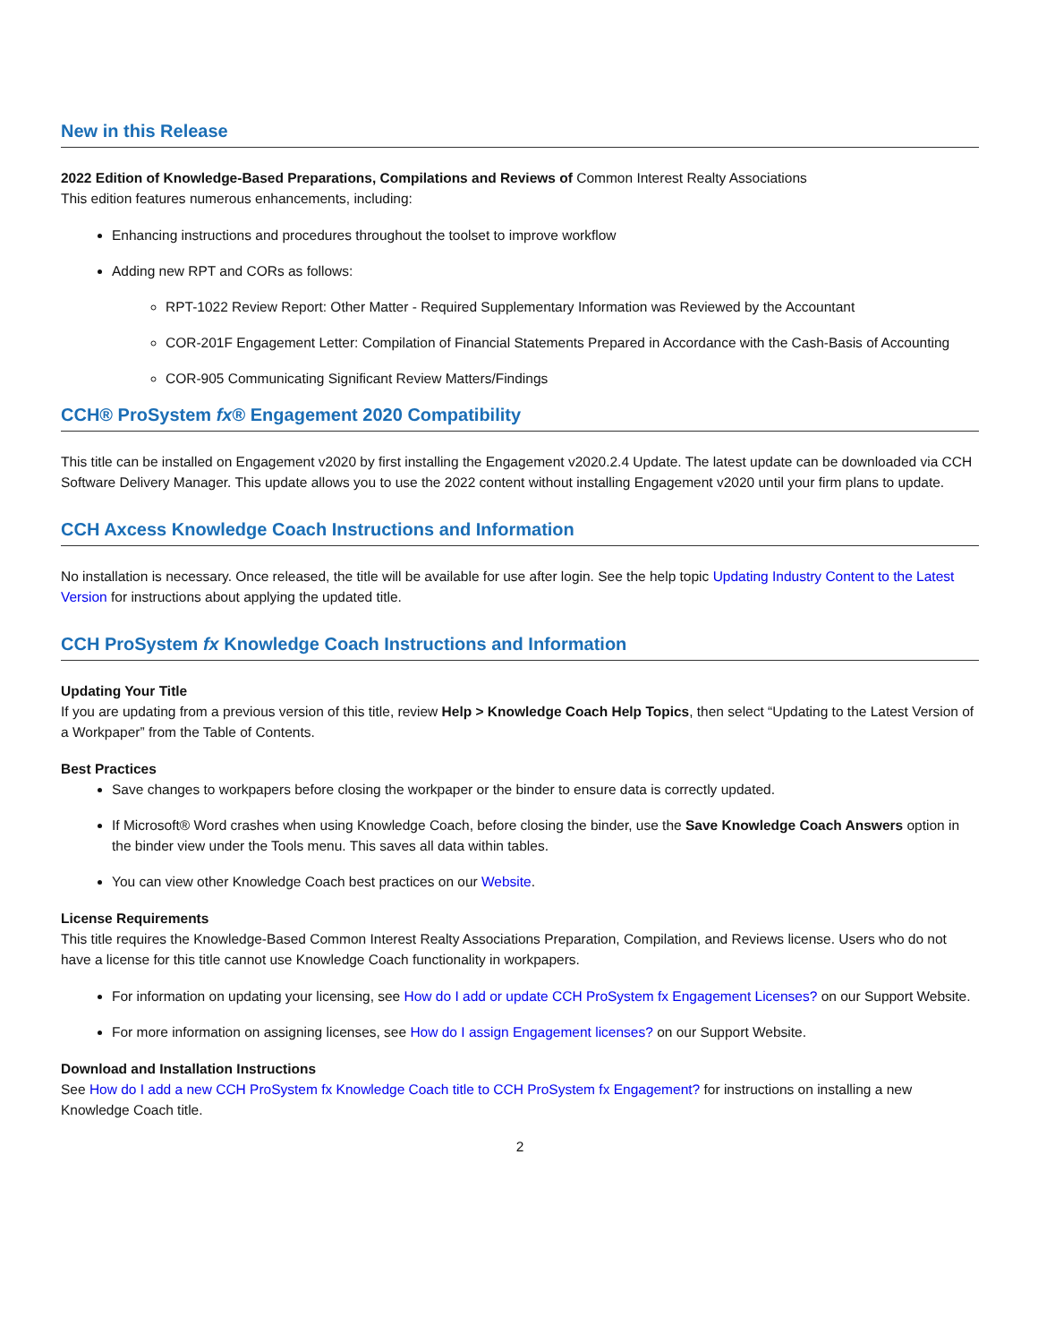New in this Release
2022 Edition of Knowledge-Based Preparations, Compilations and Reviews of Common Interest Realty Associations
This edition features numerous enhancements, including:
Enhancing instructions and procedures throughout the toolset to improve workflow
Adding new RPT and CORs as follows:
RPT-1022 Review Report: Other Matter - Required Supplementary Information was Reviewed by the Accountant
COR-201F Engagement Letter: Compilation of Financial Statements Prepared in Accordance with the Cash-Basis of Accounting
COR-905 Communicating Significant Review Matters/Findings
CCH® ProSystem fx® Engagement 2020 Compatibility
This title can be installed on Engagement v2020 by first installing the Engagement v2020.2.4 Update. The latest update can be downloaded via CCH Software Delivery Manager. This update allows you to use the 2022 content without installing Engagement v2020 until your firm plans to update.
CCH Axcess Knowledge Coach Instructions and Information
No installation is necessary. Once released, the title will be available for use after login. See the help topic Updating Industry Content to the Latest Version for instructions about applying the updated title.
CCH ProSystem fx Knowledge Coach Instructions and Information
Updating Your Title
If you are updating from a previous version of this title, review Help > Knowledge Coach Help Topics, then select “Updating to the Latest Version of a Workpaper” from the Table of Contents.
Best Practices
Save changes to workpapers before closing the workpaper or the binder to ensure data is correctly updated.
If Microsoft® Word crashes when using Knowledge Coach, before closing the binder, use the Save Knowledge Coach Answers option in the binder view under the Tools menu. This saves all data within tables.
You can view other Knowledge Coach best practices on our Website.
License Requirements
This title requires the Knowledge-Based Common Interest Realty Associations Preparation, Compilation, and Reviews license. Users who do not have a license for this title cannot use Knowledge Coach functionality in workpapers.
For information on updating your licensing, see How do I add or update CCH ProSystem fx Engagement Licenses? on our Support Website.
For more information on assigning licenses, see How do I assign Engagement licenses? on our Support Website.
Download and Installation Instructions
See How do I add a new CCH ProSystem fx Knowledge Coach title to CCH ProSystem fx Engagement? for instructions on installing a new Knowledge Coach title.
2